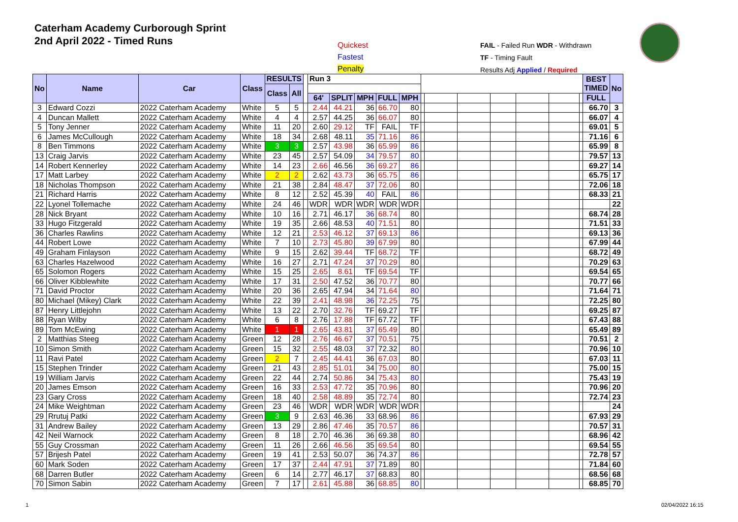Caterham Academy Curborough Sprint
2nd April 2022 - Timed Runs
Quickest
Fastest
Penalty
FAIL - Failed Run WDR - Withdrawn
TF - Timing Fault
Results Adj Applied / Required
| No | Name | Car | Class | RESULTS | | | Run 3 | | | | | | | | | | | | BEST TIMED | No |
| --- | --- | --- | --- | --- | --- | --- | --- | --- | --- | --- | --- | --- | --- | --- | --- | --- | --- | --- | --- | --- |
| | | | | Class | All | | | | | | | | | | | | | | | |
| | | | | | | | 64' | SPLIT | MPH | FULL | MPH | | | | | | | | FULL | |
| 3 | Edward Cozzi | 2022 Caterham Academy | White | 5 | 5 | | 2.44 | 44.21 | 36 | 66.70 | 80 | | | | | | | | 66.70 | 3 |
| 4 | Duncan Mallett | 2022 Caterham Academy | White | 4 | 4 | | 2.57 | 44.25 | 36 | 66.07 | 80 | | | | | | | | 66.07 | 4 |
| 5 | Tony Jenner | 2022 Caterham Academy | White | 11 | 20 | | 2.60 | 29.12 | TF | FAIL | TF | | | | | | | | 69.01 | 5 |
| 6 | James McCullough | 2022 Caterham Academy | White | 18 | 34 | | 2.68 | 48.11 | 35 | 71.16 | 86 | | | | | | | | 71.16 | 6 |
| 8 | Ben Timmons | 2022 Caterham Academy | White | 3 | 3 | | 2.57 | 43.98 | 36 | 65.99 | 86 | | | | | | | | 65.99 | 8 |
| 13 | Craig Jarvis | 2022 Caterham Academy | White | 23 | 45 | | 2.57 | 54.09 | 34 | 79.57 | 80 | | | | | | | | 79.57 | 13 |
| 14 | Robert Kennerley | 2022 Caterham Academy | White | 14 | 23 | | 2.66 | 46.56 | 36 | 69.27 | 86 | | | | | | | | 69.27 | 14 |
| 17 | Matt Larbey | 2022 Caterham Academy | White | 2 | 2 | | 2.62 | 43.73 | 36 | 65.75 | 86 | | | | | | | | 65.75 | 17 |
| 18 | Nicholas Thompson | 2022 Caterham Academy | White | 21 | 38 | | 2.84 | 48.47 | 37 | 72.06 | 80 | | | | | | | | 72.06 | 18 |
| 21 | Richard Harris | 2022 Caterham Academy | White | 8 | 12 | | 2.52 | 45.39 | 40 | FAIL | 86 | | | | | | | | 68.33 | 21 |
| 22 | Lyonel Tollemache | 2022 Caterham Academy | White | 24 | 46 | | WDR | WDR | WDR | WDR | WDR | | | | | | | | | 22 |
| 28 | Nick Bryant | 2022 Caterham Academy | White | 10 | 16 | | 2.71 | 46.17 | 36 | 68.74 | 80 | | | | | | | | 68.74 | 28 |
| 33 | Hugo Fitzgerald | 2022 Caterham Academy | White | 19 | 35 | | 2.66 | 48.53 | 40 | 71.51 | 80 | | | | | | | | 71.51 | 33 |
| 36 | Charles Rawlins | 2022 Caterham Academy | White | 12 | 21 | | 2.53 | 46.12 | 37 | 69.13 | 86 | | | | | | | | 69.13 | 36 |
| 44 | Robert Lowe | 2022 Caterham Academy | White | 7 | 10 | | 2.73 | 45.80 | 39 | 67.99 | 80 | | | | | | | | 67.99 | 44 |
| 49 | Graham Finlayson | 2022 Caterham Academy | White | 9 | 15 | | 2.62 | 39.44 | TF | 68.72 | TF | | | | | | | | 68.72 | 49 |
| 63 | Charles Hazelwood | 2022 Caterham Academy | White | 16 | 27 | | 2.71 | 47.24 | 37 | 70.29 | 80 | | | | | | | | 70.29 | 63 |
| 65 | Solomon Rogers | 2022 Caterham Academy | White | 15 | 25 | | 2.65 | 8.61 | TF | 69.54 | TF | | | | | | | | 69.54 | 65 |
| 66 | Oliver Kibblewhite | 2022 Caterham Academy | White | 17 | 31 | | 2.50 | 47.52 | 36 | 70.77 | 80 | | | | | | | | 70.77 | 66 |
| 71 | David Proctor | 2022 Caterham Academy | White | 20 | 36 | | 2.65 | 47.94 | 34 | 71.64 | 80 | | | | | | | | 71.64 | 71 |
| 80 | Michael (Mikey) Clark | 2022 Caterham Academy | White | 22 | 39 | | 2.41 | 48.98 | 36 | 72.25 | 75 | | | | | | | | 72.25 | 80 |
| 87 | Henry Littlejohn | 2022 Caterham Academy | White | 13 | 22 | | 2.70 | 32.76 | TF | 69.27 | TF | | | | | | | | 69.25 | 87 |
| 88 | Ryan Wilby | 2022 Caterham Academy | White | 6 | 8 | | 2.76 | 17.88 | TF | 67.72 | TF | | | | | | | | 67.43 | 88 |
| 89 | Tom McEwing | 2022 Caterham Academy | White | 1 | 1 | | 2.65 | 43.81 | 37 | 65.49 | 80 | | | | | | | | 65.49 | 89 |
| 2 | Matthias Steeg | 2022 Caterham Academy | Green | 12 | 28 | | 2.76 | 46.67 | 37 | 70.51 | 75 | | | | | | | | 70.51 | 2 |
| 10 | Simon Smith | 2022 Caterham Academy | Green | 15 | 32 | | 2.55 | 48.03 | 37 | 72.32 | 80 | | | | | | | | 70.96 | 10 |
| 11 | Ravi Patel | 2022 Caterham Academy | Green | 2 | 7 | | 2.45 | 44.41 | 36 | 67.03 | 80 | | | | | | | | 67.03 | 11 |
| 15 | Stephen Trinder | 2022 Caterham Academy | Green | 21 | 43 | | 2.85 | 51.01 | 34 | 75.00 | 80 | | | | | | | | 75.00 | 15 |
| 19 | William Jarvis | 2022 Caterham Academy | Green | 22 | 44 | | 2.74 | 50.86 | 34 | 75.43 | 80 | | | | | | | | 75.43 | 19 |
| 20 | James Emson | 2022 Caterham Academy | Green | 16 | 33 | | 2.53 | 47.72 | 35 | 70.96 | 80 | | | | | | | | 70.96 | 20 |
| 23 | Gary Cross | 2022 Caterham Academy | Green | 18 | 40 | | 2.58 | 48.89 | 35 | 72.74 | 80 | | | | | | | | 72.74 | 23 |
| 24 | Mike Weightman | 2022 Caterham Academy | Green | 23 | 46 | | WDR | WDR | WDR | WDR | WDR | | | | | | | | | 24 |
| 29 | Rrutuj Patki | 2022 Caterham Academy | Green | 3 | 9 | | 2.63 | 46.36 | 33 | 68.96 | 86 | | | | | | | | 67.93 | 29 |
| 31 | Andrew Bailey | 2022 Caterham Academy | Green | 13 | 29 | | 2.86 | 47.46 | 35 | 70.57 | 86 | | | | | | | | 70.57 | 31 |
| 42 | Neil Warnock | 2022 Caterham Academy | Green | 8 | 18 | | 2.70 | 46.36 | 36 | 69.38 | 80 | | | | | | | | 68.96 | 42 |
| 55 | Guy Crossman | 2022 Caterham Academy | Green | 11 | 26 | | 2.66 | 46.56 | 35 | 69.54 | 80 | | | | | | | | 69.54 | 55 |
| 57 | Brijesh Patel | 2022 Caterham Academy | Green | 19 | 41 | | 2.53 | 50.07 | 36 | 74.37 | 86 | | | | | | | | 72.78 | 57 |
| 60 | Mark Soden | 2022 Caterham Academy | Green | 17 | 37 | | 2.44 | 47.91 | 37 | 71.89 | 80 | | | | | | | | 71.84 | 60 |
| 68 | Darren Butler | 2022 Caterham Academy | Green | 6 | 14 | | 2.77 | 46.17 | 37 | 68.83 | 80 | | | | | | | | 68.56 | 68 |
| 70 | Simon Sabin | 2022 Caterham Academy | Green | 7 | 17 | | 2.61 | 45.88 | 36 | 68.85 | 80 | | | | | | | | 68.85 | 70 |
1 02/04/2022 16:15